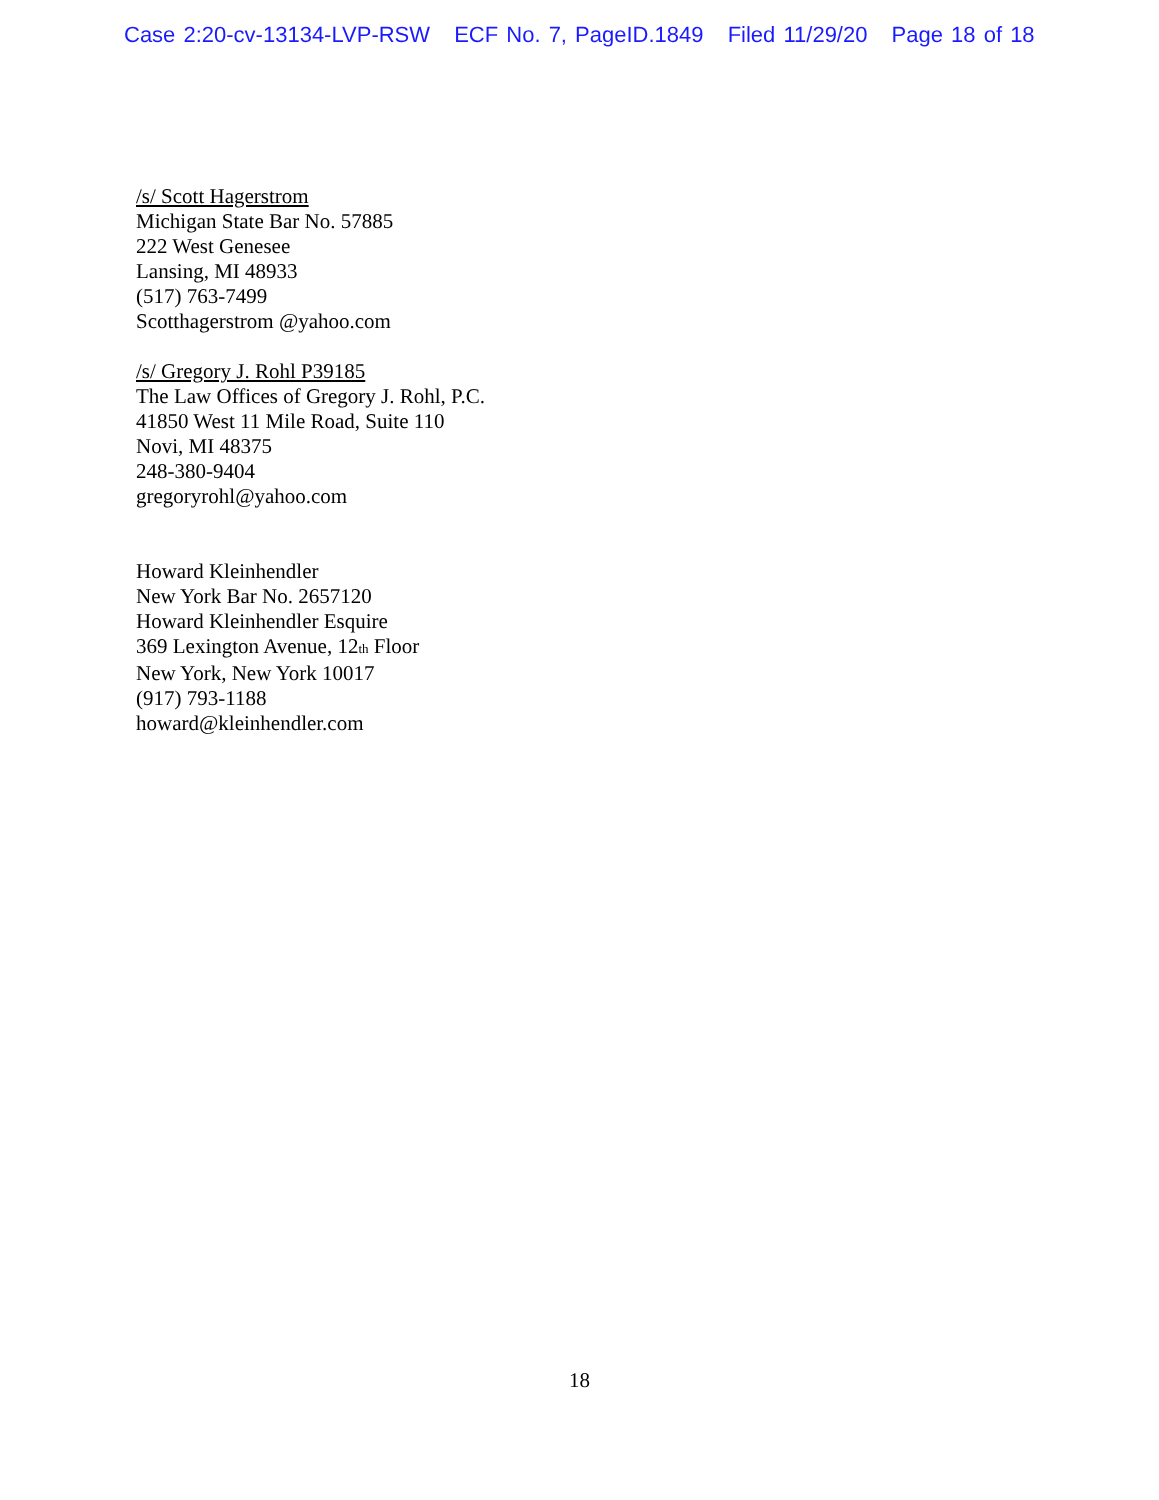Case 2:20-cv-13134-LVP-RSW ECF No. 7, PageID.1849 Filed 11/29/20 Page 18 of 18
/s/ Scott Hagerstrom
Michigan State Bar No. 57885
222 West Genesee
Lansing, MI 48933
(517) 763-7499
Scotthagerstrom @yahoo.com
/s/ Gregory J. Rohl P39185
The Law Offices of Gregory J. Rohl, P.C.
41850 West 11 Mile Road, Suite 110
Novi, MI 48375
248-380-9404
gregoryrohl@yahoo.com
Howard Kleinhendler
New York Bar No. 2657120
Howard Kleinhendler Esquire
369 Lexington Avenue, 12<sub>th</sub> Floor
New York, New York 10017
(917) 793-1188
howard@kleinhendler.com
18